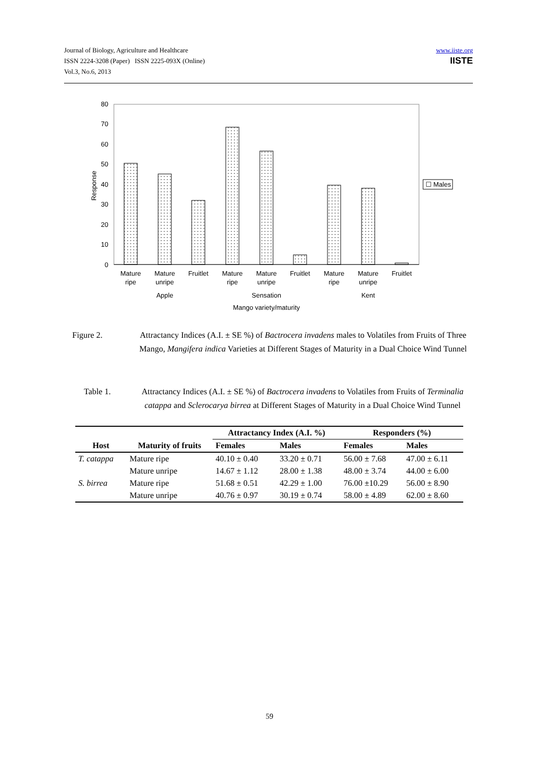Journal of Biology, Agriculture and Healthcare
ISSN 2224-3208 (Paper) ISSN 2225-093X (Online)
Vol.3, No.6, 2013
www.iiste.org
IISTE
0
10
20
30
40
50
60
70
80
Response
Mature
ripe
Mature
unripe
Fruitlet
Mature
ripe
Mature
unripe
Fruitlet
Mature
ripe
Mature
unripe
Fruitlet
Apple
Sensation
Kent
Mango variety/maturity
☐ Males
Figure 2. Attractancy Indices (A.I. ± SE %) of Bactrocera invadens males to Volatiles from Fruits of Three Mango, Mangifera indica Varieties at Different Stages of Maturity in a Dual Choice Wind Tunnel
Table 1. Attractancy Indices (A.I. ± SE %) of Bactrocera invadens to Volatiles from Fruits of Terminalia catappa and Sclerocarya birrea at Different Stages of Maturity in a Dual Choice Wind Tunnel
| Host | Maturity of fruits | Attractancy Index (A.I. %) | | Responders (%) | |
| --- | --- | --- | --- | --- | --- |
| | | Females | Males | Females | Males |
| T. catappa | Mature ripe | 40.10 ± 0.40 | 33.20 ± 0.71 | 56.00 ± 7.68 | 47.00 ± 6.11 |
| | Mature unripe | 14.67 ± 1.12 | 28.00 ± 1.38 | 48.00 ± 3.74 | 44.00 ± 6.00 |
| S. birrea | Mature ripe | 51.68 ± 0.51 | 42.29 ± 1.00 | 76.00 ±10.29 | 56.00 ± 8.90 |
| | Mature unripe | 40.76 ± 0.97 | 30.19 ± 0.74 | 58.00 ± 4.89 | 62.00 ± 8.60 |
59